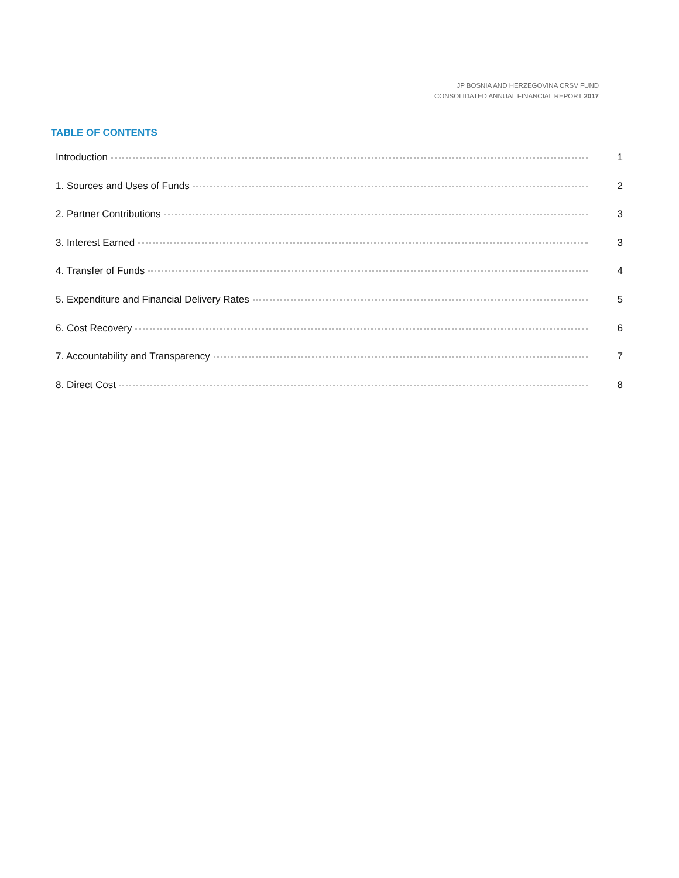JP BOSNIA AND HERZEGOVINA CRSV FUND
CONSOLIDATED ANNUAL FINANCIAL REPORT 2017
TABLE OF CONTENTS
Introduction 1
1. Sources and Uses of Funds 2
2. Partner Contributions 3
3. Interest Earned 3
4. Transfer of Funds 4
5. Expenditure and Financial Delivery Rates 5
6. Cost Recovery 6
7. Accountability and Transparency 7
8. Direct Cost 8